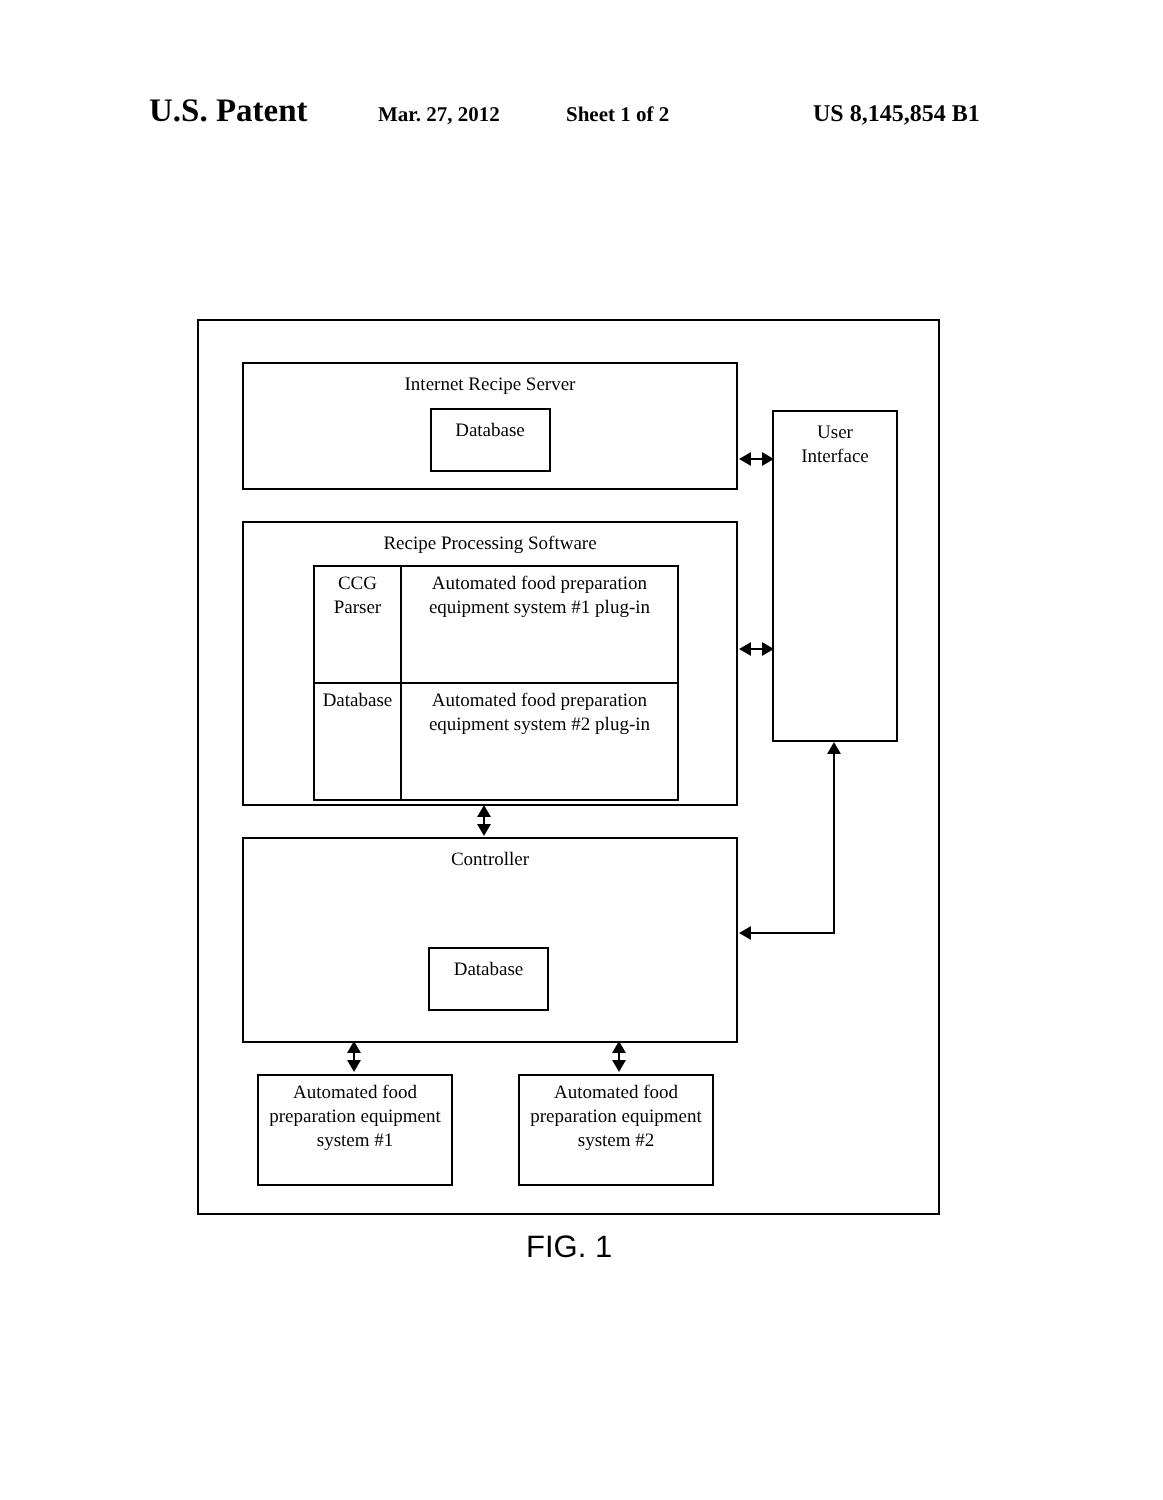U.S. Patent Mar. 27, 2012 Sheet 1 of 2 US 8,145,854 B1
Internet Recipe Server
Database
Recipe Processing Software
| CCG Parser | Automated food preparation equipment system #1 plug-in |
| Database | Automated food preparation equipment system #2 plug-in |
Controller
Database
Automated food preparation equipment system #1
Automated food preparation equipment system #2
User
Interface
FIG. 1